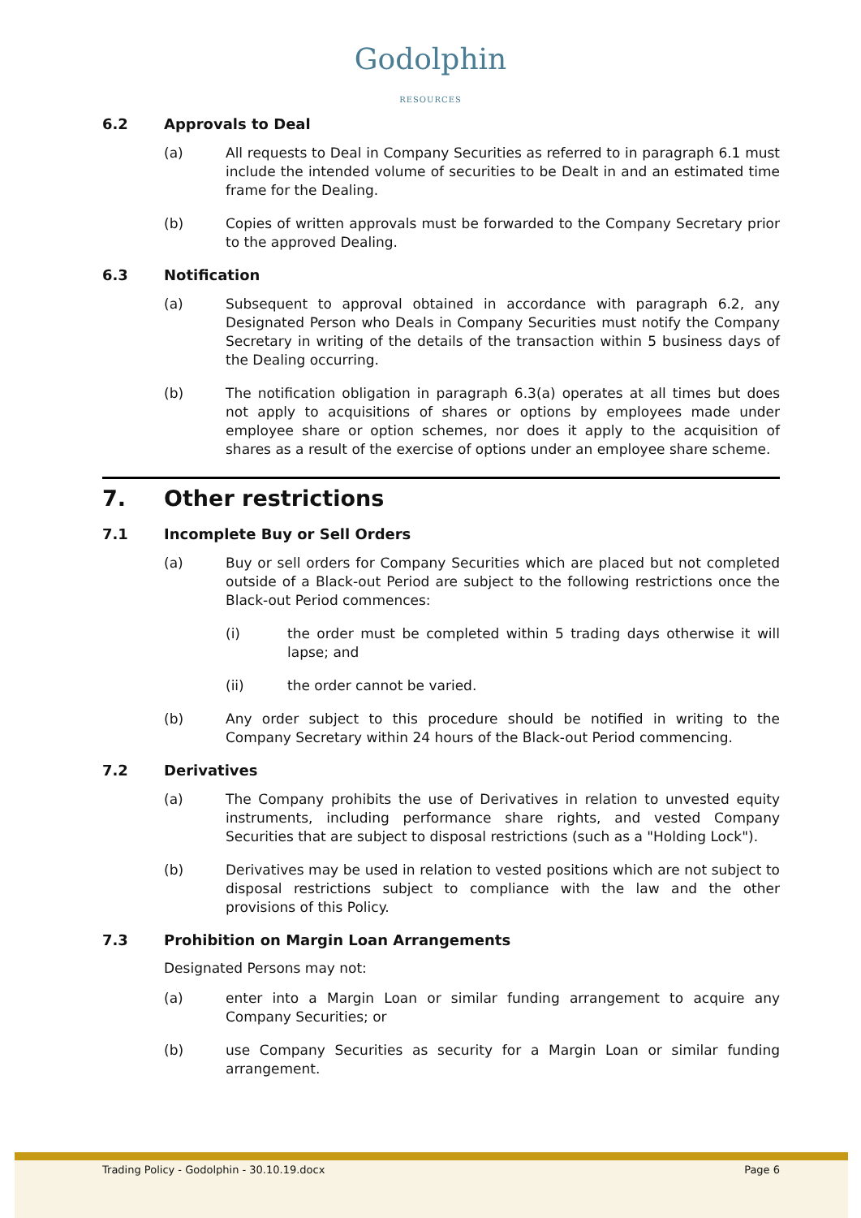Godolphin
RESOURCES
6.2 Approvals to Deal
(a) All requests to Deal in Company Securities as referred to in paragraph 6.1 must include the intended volume of securities to be Dealt in and an estimated time frame for the Dealing.
(b) Copies of written approvals must be forwarded to the Company Secretary prior to the approved Dealing.
6.3 Notification
(a) Subsequent to approval obtained in accordance with paragraph 6.2, any Designated Person who Deals in Company Securities must notify the Company Secretary in writing of the details of the transaction within 5 business days of the Dealing occurring.
(b) The notification obligation in paragraph 6.3(a) operates at all times but does not apply to acquisitions of shares or options by employees made under employee share or option schemes, nor does it apply to the acquisition of shares as a result of the exercise of options under an employee share scheme.
7. Other restrictions
7.1 Incomplete Buy or Sell Orders
(a) Buy or sell orders for Company Securities which are placed but not completed outside of a Black-out Period are subject to the following restrictions once the Black-out Period commences:
(i) the order must be completed within 5 trading days otherwise it will lapse; and
(ii) the order cannot be varied.
(b) Any order subject to this procedure should be notified in writing to the Company Secretary within 24 hours of the Black-out Period commencing.
7.2 Derivatives
(a) The Company prohibits the use of Derivatives in relation to unvested equity instruments, including performance share rights, and vested Company Securities that are subject to disposal restrictions (such as a "Holding Lock").
(b) Derivatives may be used in relation to vested positions which are not subject to disposal restrictions subject to compliance with the law and the other provisions of this Policy.
7.3 Prohibition on Margin Loan Arrangements
Designated Persons may not:
(a) enter into a Margin Loan or similar funding arrangement to acquire any Company Securities; or
(b) use Company Securities as security for a Margin Loan or similar funding arrangement.
Trading Policy - Godolphin - 30.10.19.docx Page 6